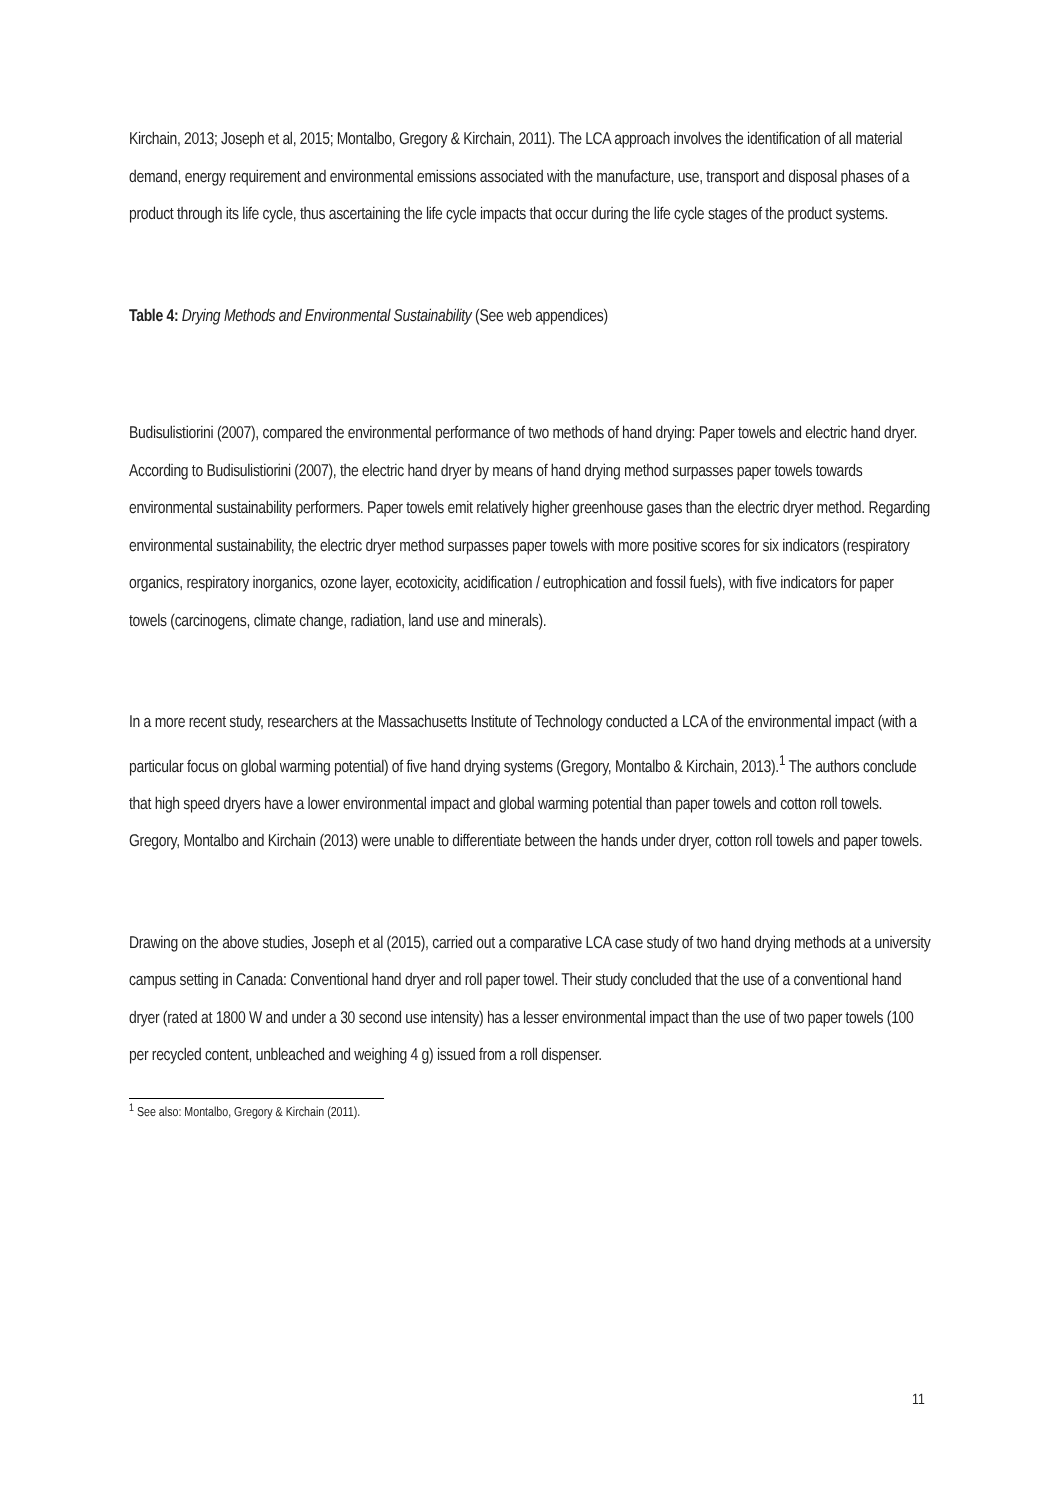Kirchain, 2013; Joseph et al, 2015; Montalbo, Gregory & Kirchain, 2011). The LCA approach involves the identification of all material demand, energy requirement and environmental emissions associated with the manufacture, use, transport and disposal phases of a product through its life cycle, thus ascertaining the life cycle impacts that occur during the life cycle stages of the product systems.
Table 4: Drying Methods and Environmental Sustainability (See web appendices)
Budisulistiorini (2007), compared the environmental performance of two methods of hand drying: Paper towels and electric hand dryer. According to Budisulistiorini (2007), the electric hand dryer by means of hand drying method surpasses paper towels towards environmental sustainability performers. Paper towels emit relatively higher greenhouse gases than the electric dryer method. Regarding environmental sustainability, the electric dryer method surpasses paper towels with more positive scores for six indicators (respiratory organics, respiratory inorganics, ozone layer, ecotoxicity, acidification / eutrophication and fossil fuels), with five indicators for paper towels (carcinogens, climate change, radiation, land use and minerals).
In a more recent study, researchers at the Massachusetts Institute of Technology conducted a LCA of the environmental impact (with a particular focus on global warming potential) of five hand drying systems (Gregory, Montalbo & Kirchain, 2013).<sup>1</sup> The authors conclude that high speed dryers have a lower environmental impact and global warming potential than paper towels and cotton roll towels. Gregory, Montalbo and Kirchain (2013) were unable to differentiate between the hands under dryer, cotton roll towels and paper towels.
Drawing on the above studies, Joseph et al (2015), carried out a comparative LCA case study of two hand drying methods at a university campus setting in Canada: Conventional hand dryer and roll paper towel. Their study concluded that the use of a conventional hand dryer (rated at 1800 W and under a 30 second use intensity) has a lesser environmental impact than the use of two paper towels (100 per recycled content, unbleached and weighing 4 g) issued from a roll dispenser.
<sup>1</sup> See also: Montalbo, Gregory & Kirchain (2011).
11